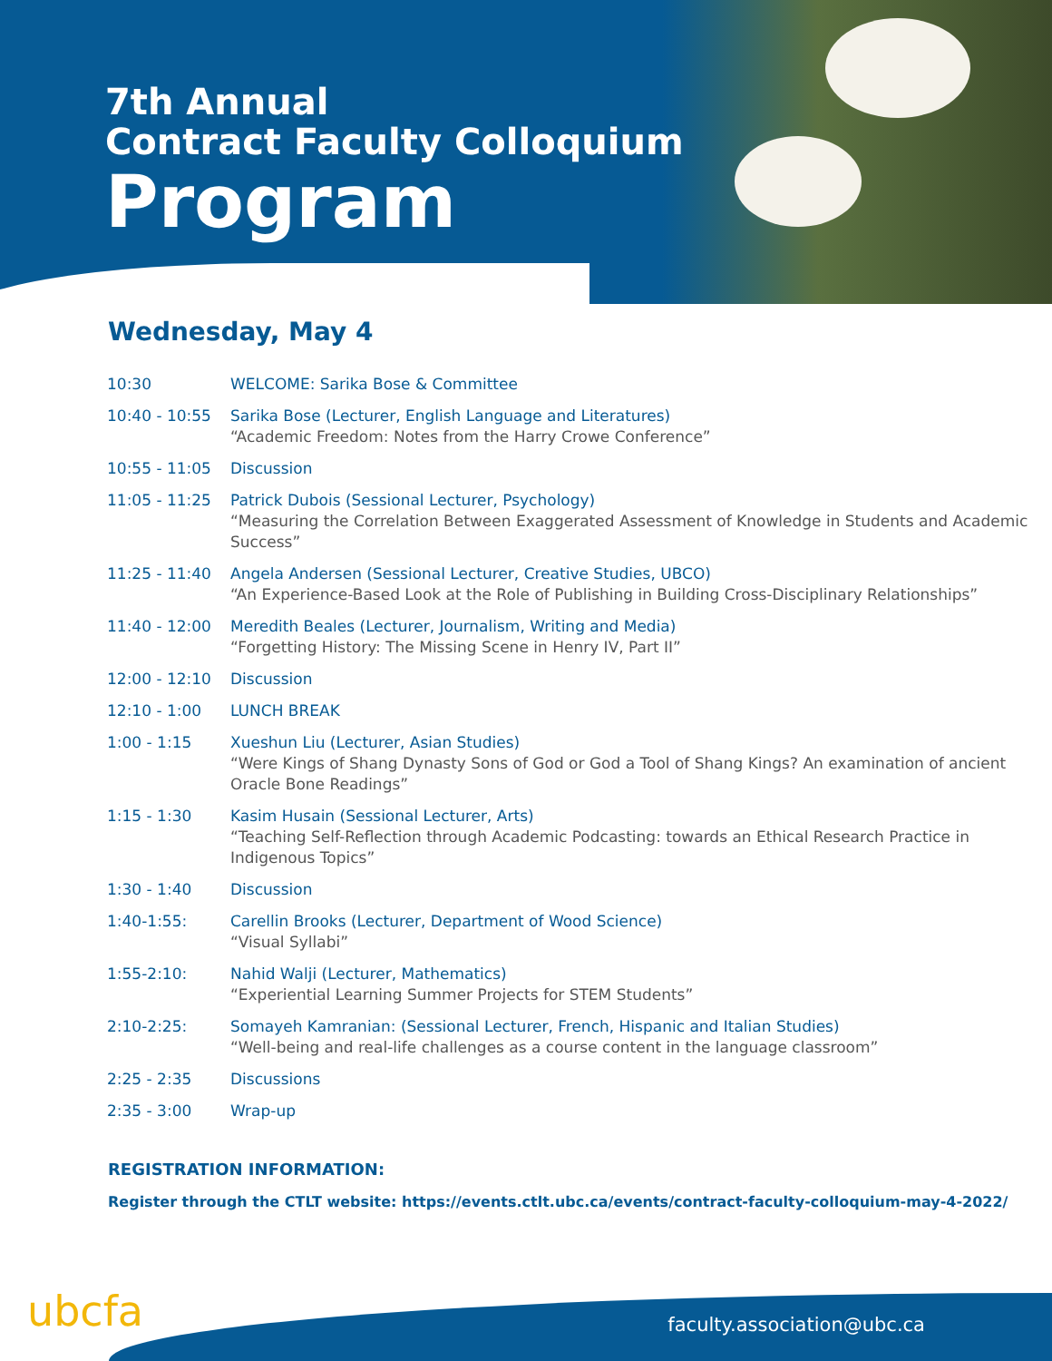7th Annual
Contract Faculty Colloquium
Program
Wednesday, May 4
| 10:30 | WELCOME: Sarika Bose & Committee |
| 10:40 - 10:55 | Sarika Bose (Lecturer, English Language and Literatures) “Academic Freedom: Notes from the Harry Crowe Conference” |
| 10:55 - 11:05 | Discussion |
| 11:05 - 11:25 | Patrick Dubois (Sessional Lecturer, Psychology) “Measuring the Correlation Between Exaggerated Assessment of Knowledge in Students and Academic Success” |
| 11:25 - 11:40 | Angela Andersen (Sessional Lecturer, Creative Studies, UBCO) “An Experience-Based Look at the Role of Publishing in Building Cross-Disciplinary Relationships” |
| 11:40 - 12:00 | Meredith Beales (Lecturer, Journalism, Writing and Media) “Forgetting History: The Missing Scene in Henry IV, Part II” |
| 12:00 - 12:10 | Discussion |
| 12:10 - 1:00 | LUNCH BREAK |
| 1:00 - 1:15 | Xueshun Liu (Lecturer, Asian Studies) “Were Kings of Shang Dynasty Sons of God or God a Tool of Shang Kings? An examination of ancient Oracle Bone Readings” |
| 1:15 - 1:30 | Kasim Husain (Sessional Lecturer, Arts) “Teaching Self-Reflection through Academic Podcasting: towards an Ethical Research Practice in Indigenous Topics” |
| 1:30 - 1:40 | Discussion |
| 1:40-1:55: | Carellin Brooks (Lecturer, Department of Wood Science) “Visual Syllabi” |
| 1:55-2:10: | Nahid Walji (Lecturer, Mathematics) “Experiential Learning Summer Projects for STEM Students” |
| 2:10-2:25: | Somayeh Kamranian: (Sessional Lecturer, French, Hispanic and Italian Studies) “Well-being and real-life challenges as a course content in the language classroom” |
| 2:25 - 2:35 | Discussions |
| 2:35 - 3:00 | Wrap-up |
REGISTRATION INFORMATION:
Register through the CTLT website: https://events.ctlt.ubc.ca/events/contract-faculty-colloquium-may-4-2022/
ubcfa faculty.association@ubc.ca